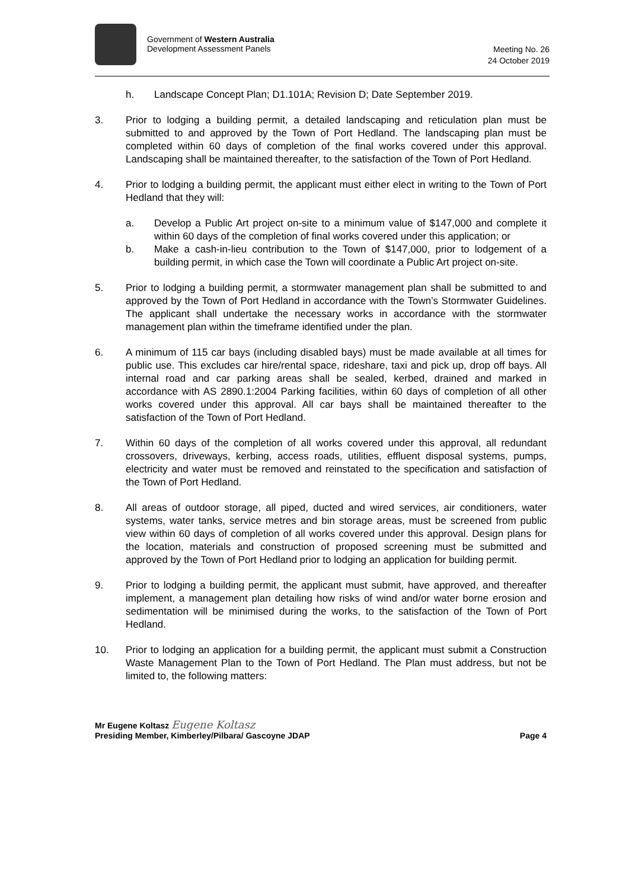Government of Western Australia
Development Assessment Panels
Meeting No. 26
24 October 2019
h. Landscape Concept Plan; D1.101A; Revision D; Date September 2019.
3. Prior to lodging a building permit, a detailed landscaping and reticulation plan must be submitted to and approved by the Town of Port Hedland. The landscaping plan must be completed within 60 days of completion of the final works covered under this approval. Landscaping shall be maintained thereafter, to the satisfaction of the Town of Port Hedland.
4. Prior to lodging a building permit, the applicant must either elect in writing to the Town of Port Hedland that they will:
a. Develop a Public Art project on-site to a minimum value of $147,000 and complete it within 60 days of the completion of final works covered under this application; or
b. Make a cash-in-lieu contribution to the Town of $147,000, prior to lodgement of a building permit, in which case the Town will coordinate a Public Art project on-site.
5. Prior to lodging a building permit, a stormwater management plan shall be submitted to and approved by the Town of Port Hedland in accordance with the Town’s Stormwater Guidelines. The applicant shall undertake the necessary works in accordance with the stormwater management plan within the timeframe identified under the plan.
6. A minimum of 115 car bays (including disabled bays) must be made available at all times for public use. This excludes car hire/rental space, rideshare, taxi and pick up, drop off bays. All internal road and car parking areas shall be sealed, kerbed, drained and marked in accordance with AS 2890.1:2004 Parking facilities, within 60 days of completion of all other works covered under this approval. All car bays shall be maintained thereafter to the satisfaction of the Town of Port Hedland.
7. Within 60 days of the completion of all works covered under this approval, all redundant crossovers, driveways, kerbing, access roads, utilities, effluent disposal systems, pumps, electricity and water must be removed and reinstated to the specification and satisfaction of the Town of Port Hedland.
8. All areas of outdoor storage, all piped, ducted and wired services, air conditioners, water systems, water tanks, service metres and bin storage areas, must be screened from public view within 60 days of completion of all works covered under this approval. Design plans for the location, materials and construction of proposed screening must be submitted and approved by the Town of Port Hedland prior to lodging an application for building permit.
9. Prior to lodging a building permit, the applicant must submit, have approved, and thereafter implement, a management plan detailing how risks of wind and/or water borne erosion and sedimentation will be minimised during the works, to the satisfaction of the Town of Port Hedland.
10. Prior to lodging an application for a building permit, the applicant must submit a Construction Waste Management Plan to the Town of Port Hedland. The Plan must address, but not be limited to, the following matters:
Mr Eugene Koltasz Eugene Koltasz
Presiding Member, Kimberley/Pilbara/ Gascoyne JDAP Page 4